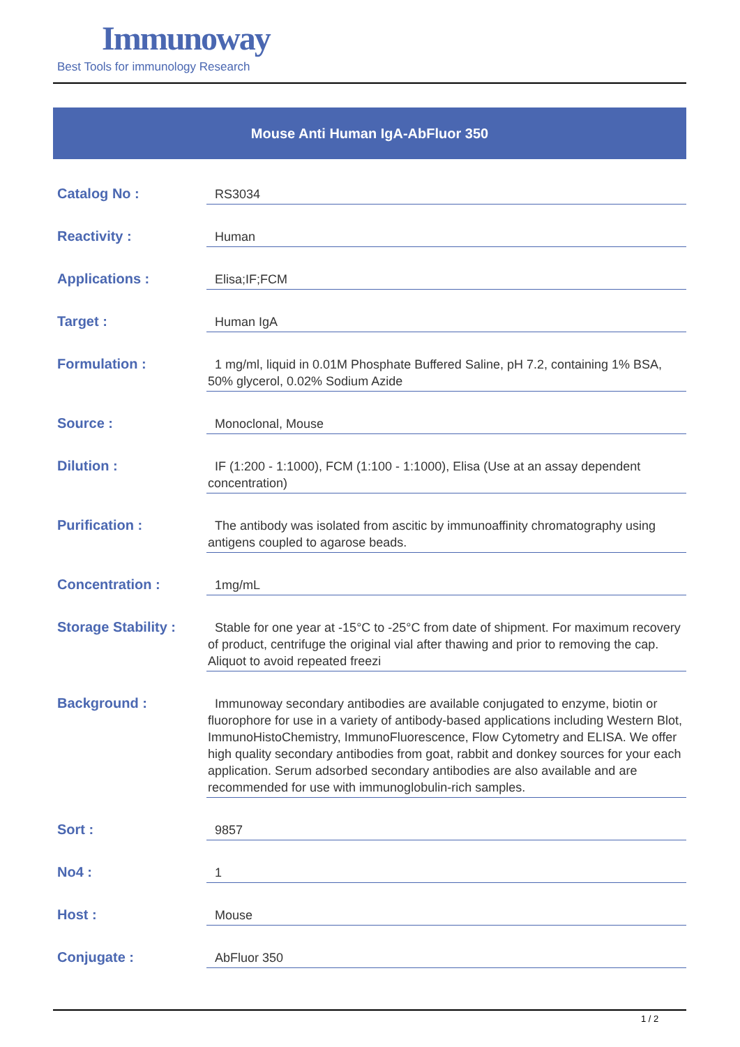Immunoway
Best Tools for immunology Research
Mouse Anti Human IgA-AbFluor 350
| Catalog No : | RS3034 |
| Reactivity : | Human |
| Applications : | Elisa;IF;FCM |
| Target : | Human IgA |
| Formulation : | 1 mg/ml, liquid in 0.01M Phosphate Buffered Saline, pH 7.2, containing 1% BSA, 50% glycerol, 0.02% Sodium Azide |
| Source : | Monoclonal, Mouse |
| Dilution : | IF (1:200 - 1:1000), FCM (1:100 - 1:1000), Elisa (Use at an assay dependent concentration) |
| Purification : | The antibody was isolated from ascitic by immunoaffinity chromatography using antigens coupled to agarose beads. |
| Concentration : | 1mg/mL |
| Storage Stability : | Stable for one year at -15°C to -25°C from date of shipment. For maximum recovery of product, centrifuge the original vial after thawing and prior to removing the cap. Aliquot to avoid repeated freezi |
| Background : | Immunoway secondary antibodies are available conjugated to enzyme, biotin or fluorophore for use in a variety of antibody-based applications including Western Blot, ImmunoHistoChemistry, ImmunoFluorescence, Flow Cytometry and ELISA. We offer high quality secondary antibodies from goat, rabbit and donkey sources for your each application. Serum adsorbed secondary antibodies are also available and are recommended for use with immunoglobulin-rich samples. |
| Sort : | 9857 |
| No4 : | 1 |
| Host : | Mouse |
| Conjugate : | AbFluor 350 |
1 / 2